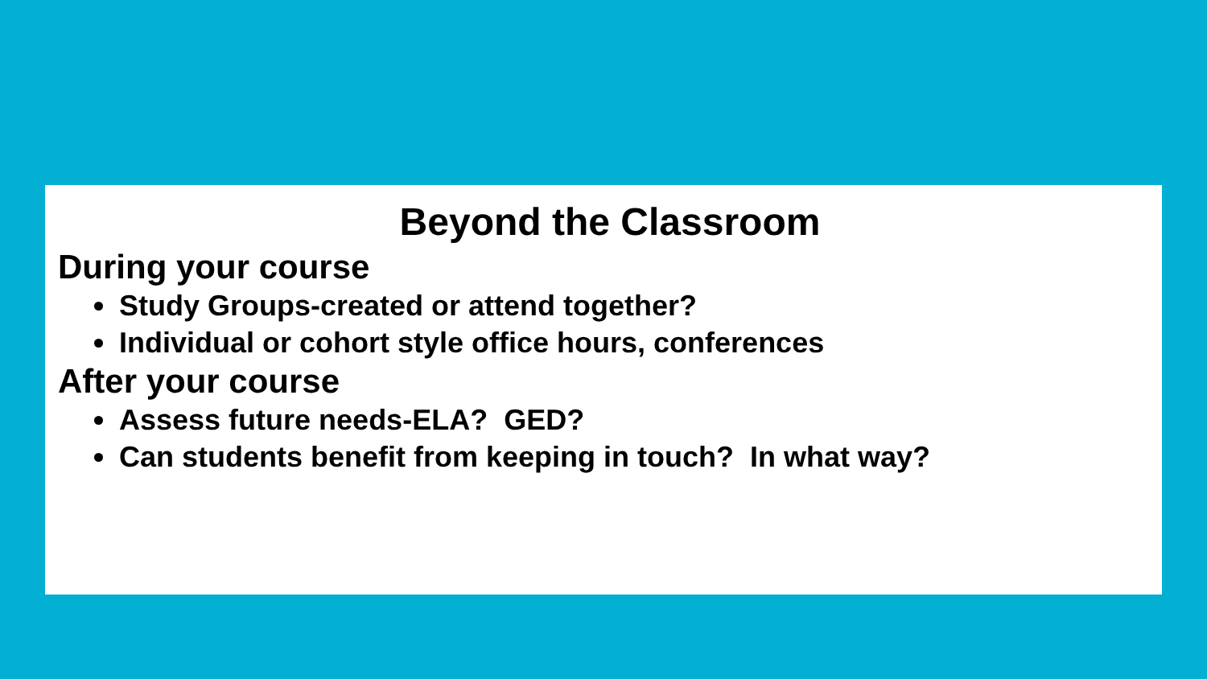Beyond the Classroom
During your course
Study Groups-created or attend together?
Individual or cohort style office hours, conferences
After your course
Assess future needs-ELA? GED?
Can students benefit from keeping in touch? In what way?